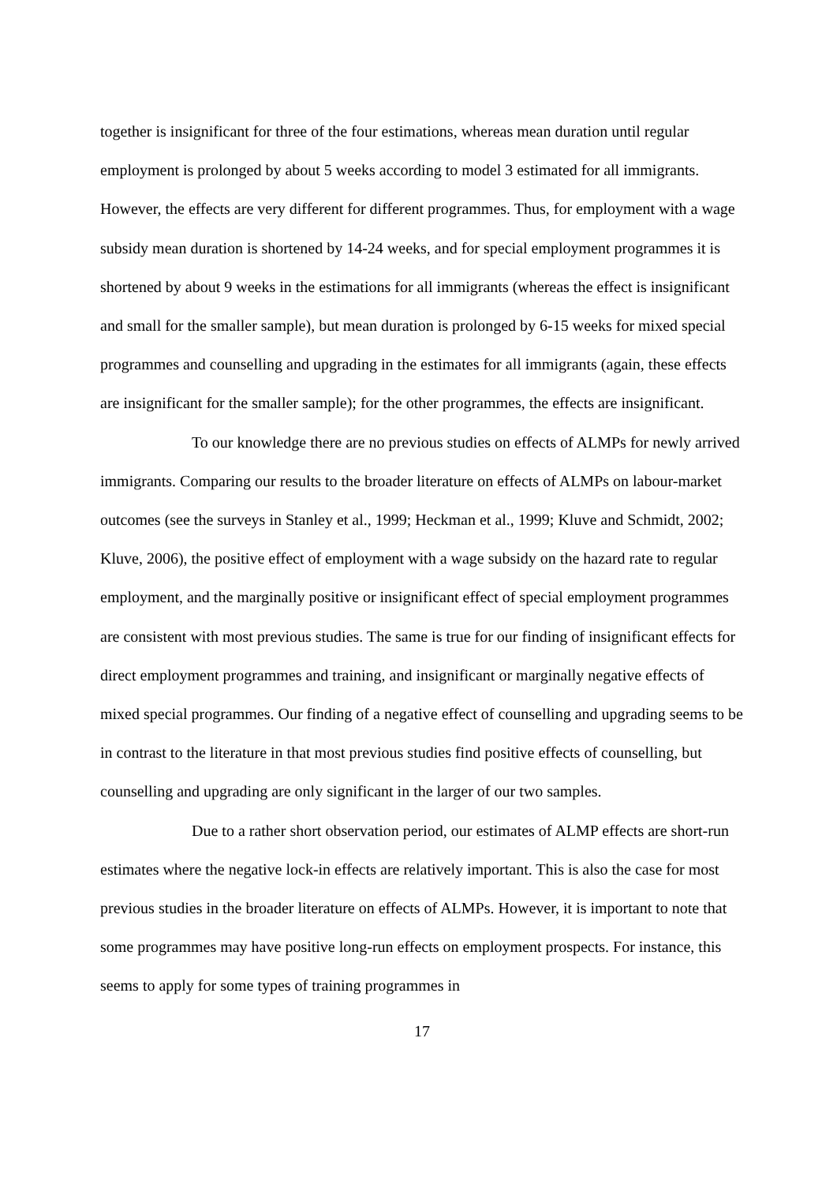together is insignificant for three of the four estimations, whereas mean duration until regular employment is prolonged by about 5 weeks according to model 3 estimated for all immigrants. However, the effects are very different for different programmes. Thus, for employment with a wage subsidy mean duration is shortened by 14-24 weeks, and for special employment programmes it is shortened by about 9 weeks in the estimations for all immigrants (whereas the effect is insignificant and small for the smaller sample), but mean duration is prolonged by 6-15 weeks for mixed special programmes and counselling and upgrading in the estimates for all immigrants (again, these effects are insignificant for the smaller sample); for the other programmes, the effects are insignificant.
To our knowledge there are no previous studies on effects of ALMPs for newly arrived immigrants. Comparing our results to the broader literature on effects of ALMPs on labour-market outcomes (see the surveys in Stanley et al., 1999; Heckman et al., 1999; Kluve and Schmidt, 2002; Kluve, 2006), the positive effect of employment with a wage subsidy on the hazard rate to regular employment, and the marginally positive or insignificant effect of special employment programmes are consistent with most previous studies. The same is true for our finding of insignificant effects for direct employment programmes and training, and insignificant or marginally negative effects of mixed special programmes. Our finding of a negative effect of counselling and upgrading seems to be in contrast to the literature in that most previous studies find positive effects of counselling, but counselling and upgrading are only significant in the larger of our two samples.
Due to a rather short observation period, our estimates of ALMP effects are short-run estimates where the negative lock-in effects are relatively important. This is also the case for most previous studies in the broader literature on effects of ALMPs. However, it is important to note that some programmes may have positive long-run effects on employment prospects. For instance, this seems to apply for some types of training programmes in
17